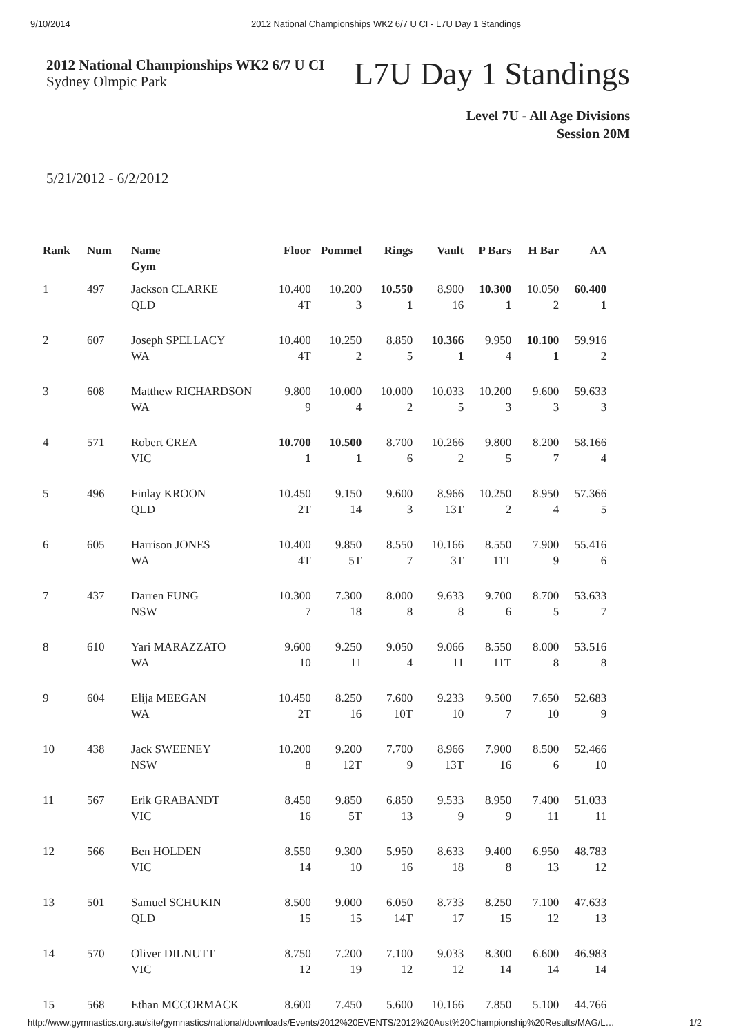9/10/2014 2012 National Championships WK2 6/7 U CI - L7U Day 1 Standings
2012 National Championships WK2 6/7 U CI
Sydney Olmpic Park
L7U Day 1 Standings
Level 7U - All Age Divisions
Session 20M
5/21/2012 - 6/2/2012
| Rank | Num | Name Gym | Floor | Pommel | Rings | Vault | P Bars | H Bar | AA |
| --- | --- | --- | --- | --- | --- | --- | --- | --- | --- |
| 1 | 497 | Jackson CLARKE QLD | 10.400 4T | 10.200 3 | 10.550 1 | 8.900 16 | 10.300 1 | 10.050 2 | 60.400 1 |
| 2 | 607 | Joseph SPELLACY WA | 10.400 4T | 10.250 2 | 8.850 5 | 10.366 1 | 9.950 4 | 10.100 1 | 59.916 2 |
| 3 | 608 | Matthew RICHARDSON WA | 9.800 9 | 10.000 4 | 10.000 2 | 10.033 5 | 10.200 3 | 9.600 3 | 59.633 3 |
| 4 | 571 | Robert CREA VIC | 10.700 1 | 10.500 1 | 8.700 6 | 10.266 2 | 9.800 5 | 8.200 7 | 58.166 4 |
| 5 | 496 | Finlay KROON QLD | 10.450 2T | 9.150 14 | 9.600 3 | 8.966 13T | 10.250 2 | 8.950 4 | 57.366 5 |
| 6 | 605 | Harrison JONES WA | 10.400 4T | 9.850 5T | 8.550 7 | 10.166 3T | 8.550 11T | 7.900 9 | 55.416 6 |
| 7 | 437 | Darren FUNG NSW | 10.300 7 | 7.300 18 | 8.000 8 | 9.633 8 | 9.700 6 | 8.700 5 | 53.633 7 |
| 8 | 610 | Yari MARAZZATO WA | 9.600 10 | 9.250 11 | 9.050 4 | 9.066 11 | 8.550 11T | 8.000 8 | 53.516 8 |
| 9 | 604 | Elija MEEGAN WA | 10.450 2T | 8.250 16 | 7.600 10T | 9.233 10 | 9.500 7 | 7.650 10 | 52.683 9 |
| 10 | 438 | Jack SWEENEY NSW | 10.200 8 | 9.200 12T | 7.700 9 | 8.966 13T | 7.900 16 | 8.500 6 | 52.466 10 |
| 11 | 567 | Erik GRABANDT VIC | 8.450 16 | 9.850 5T | 6.850 13 | 9.533 9 | 8.950 9 | 7.400 11 | 51.033 11 |
| 12 | 566 | Ben HOLDEN VIC | 8.550 14 | 9.300 10 | 5.950 16 | 8.633 18 | 9.400 8 | 6.950 13 | 48.783 12 |
| 13 | 501 | Samuel SCHUKIN QLD | 8.500 15 | 9.000 15 | 6.050 14T | 8.733 17 | 8.250 15 | 7.100 12 | 47.633 13 |
| 14 | 570 | Oliver DILNUTT VIC | 8.750 12 | 7.200 19 | 7.100 12 | 9.033 12 | 8.300 14 | 6.600 14 | 46.983 14 |
| 15 | 568 | Ethan MCCORMACK | 8.600 | 7.450 | 5.600 | 10.166 | 7.850 | 5.100 | 44.766 |
http://www.gymnastics.org.au/site/gymnastics/national/downloads/Events/2012%20EVENTS/2012%20Aust%20Championship%20Results/MAG/L… 1/2